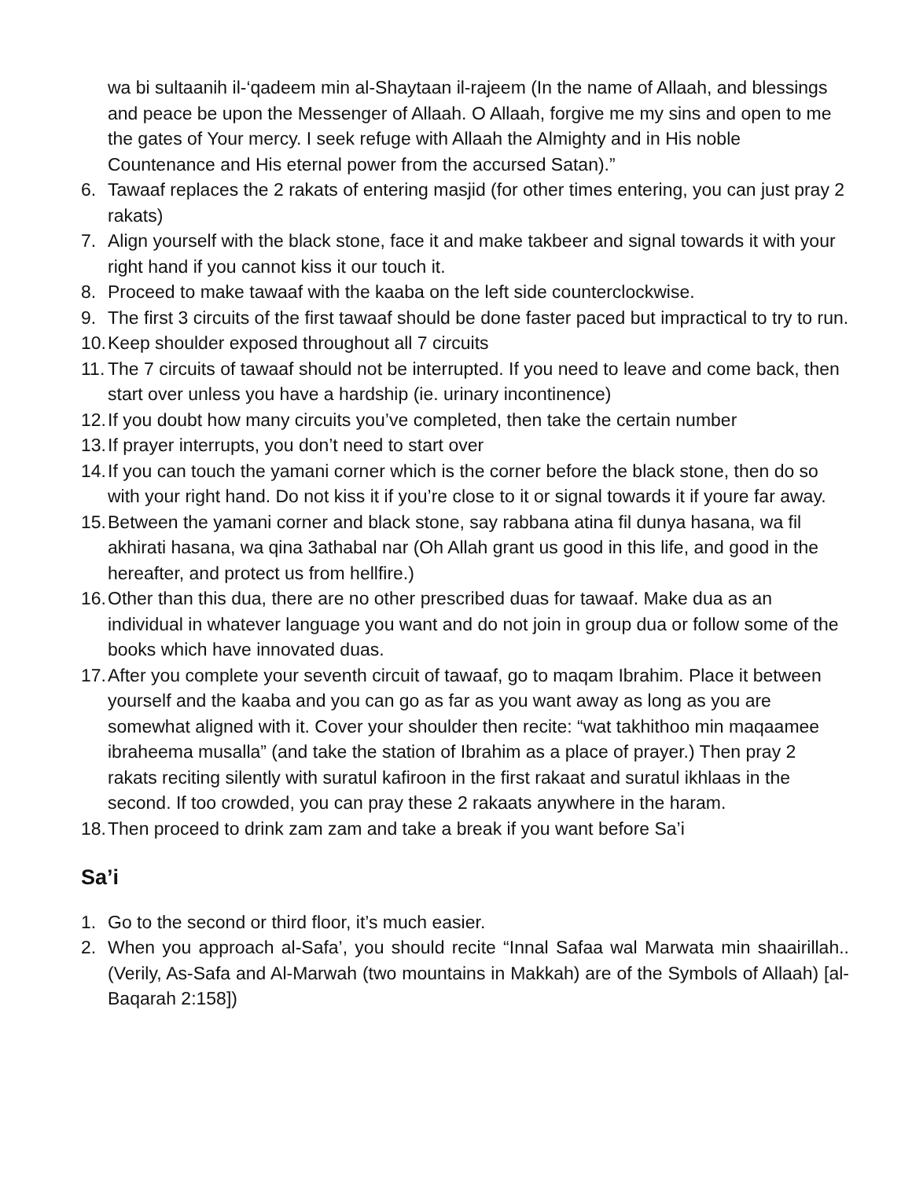wa bi sultaanih il-‘qadeem min al-Shaytaan il-rajeem (In the name of Allaah, and blessings and peace be upon the Messenger of Allaah. O Allaah, forgive me my sins and open to me the gates of Your mercy. I seek refuge with Allaah the Almighty and in His noble Countenance and His eternal power from the accursed Satan).”
6. Tawaaf replaces the 2 rakats of entering masjid (for other times entering, you can just pray 2 rakats)
7. Align yourself with the black stone, face it and make takbeer and signal towards it with your right hand if you cannot kiss it our touch it.
8. Proceed to make tawaaf with the kaaba on the left side counterclockwise.
9. The first 3 circuits of the first tawaaf should be done faster paced but impractical to try to run.
10. Keep shoulder exposed throughout all 7 circuits
11. The 7 circuits of tawaaf should not be interrupted. If you need to leave and come back, then start over unless you have a hardship (ie. urinary incontinence)
12. If you doubt how many circuits you’ve completed, then take the certain number
13. If prayer interrupts, you don’t need to start over
14. If you can touch the yamani corner which is the corner before the black stone, then do so with your right hand. Do not kiss it if you’re close to it or signal towards it if youre far away.
15. Between the yamani corner and black stone, say rabbana atina fil dunya hasana, wa fil akhirati hasana, wa qina 3athabal nar (Oh Allah grant us good in this life, and good in the hereafter, and protect us from hellfire.)
16. Other than this dua, there are no other prescribed duas for tawaaf. Make dua as an individual in whatever language you want and do not join in group dua or follow some of the books which have innovated duas.
17. After you complete your seventh circuit of tawaaf, go to maqam Ibrahim. Place it between yourself and the kaaba and you can go as far as you want away as long as you are somewhat aligned with it. Cover your shoulder then recite: “wat takhithoo min maqaamee ibraheema musalla” (and take the station of Ibrahim as a place of prayer.) Then pray 2 rakats reciting silently with suratul kafiroon in the first rakaat and suratul ikhlaas in the second. If too crowded, you can pray these 2 rakaats anywhere in the haram.
18. Then proceed to drink zam zam and take a break if you want before Sa’i
Sa’i
1. Go to the second or third floor, it’s much easier.
2. When you approach al-Safa’, you should recite “Innal Safaa wal Marwata min shaairillah.. (Verily, As-Safa and Al-Marwah (two mountains in Makkah) are of the Symbols of Allaah) [al-Baqarah 2:158])